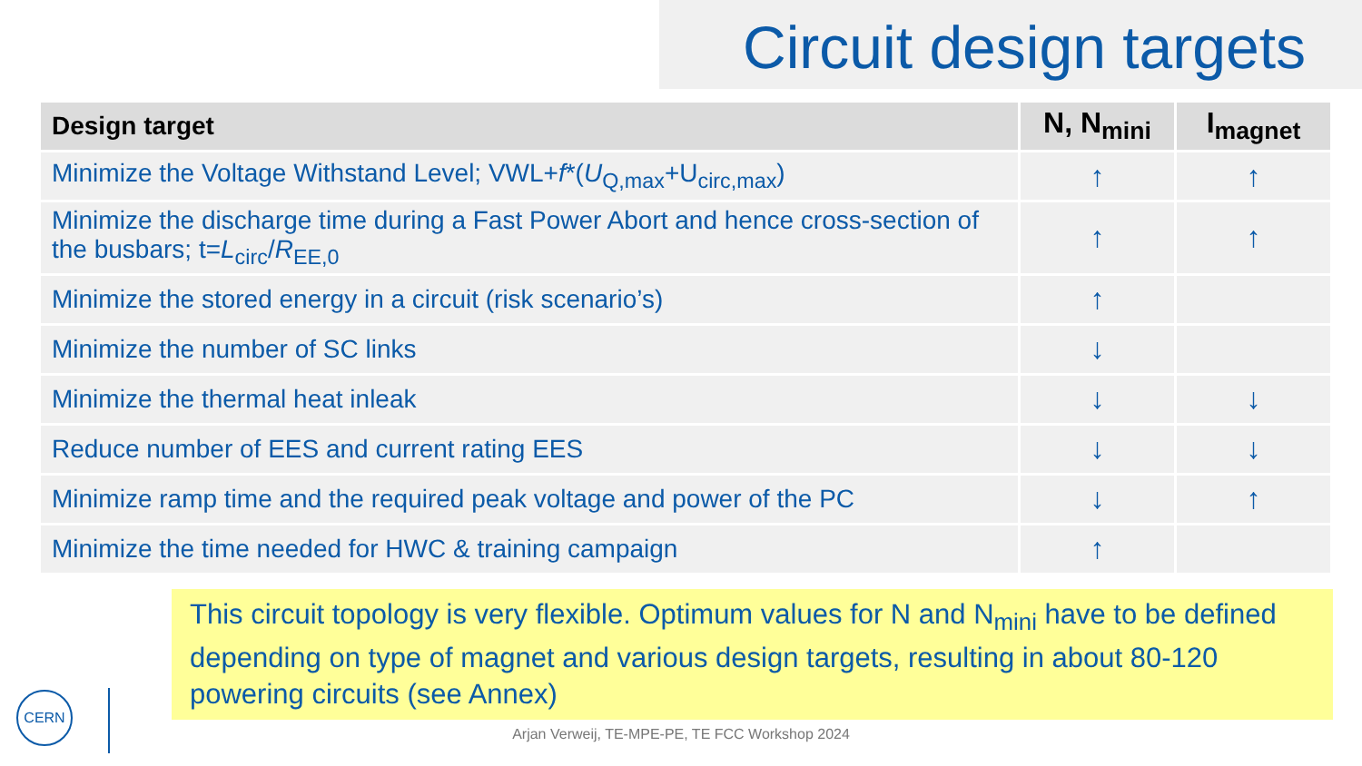Circuit design targets
| Design target | N, N<sub>mini</sub> | I<sub>magnet</sub> |
| --- | --- | --- |
| Minimize the Voltage Withstand Level; VWL+ f *( U<sub>Q,max</sub>+U<sub>circ,max</sub>) | ↑ | ↑ |
| Minimize the discharge time during a Fast Power Abort and hence cross-section of the busbars; t= L<sub>circ</sub>/ R<sub>EE,0</sub> | ↑ | ↑ |
| Minimize the stored energy in a circuit (risk scenario’s) | ↑ | |
| Minimize the number of SC links | ↓ | |
| Minimize the thermal heat inleak | ↓ | ↓ |
| Reduce number of EES and current rating EES | ↓ | ↓ |
| Minimize ramp time and the required peak voltage and power of the PC | ↓ | ↑ |
| Minimize the time needed for HWC & training campaign | ↑ | |
This circuit topology is very flexible. Optimum values for N and N<sub>mini</sub> have to be defined depending on type of magnet and various design targets, resulting in about 80-120 powering circuits (see Annex)
CERN
Arjan Verweij, TE-MPE-PE, TE FCC Workshop 2024